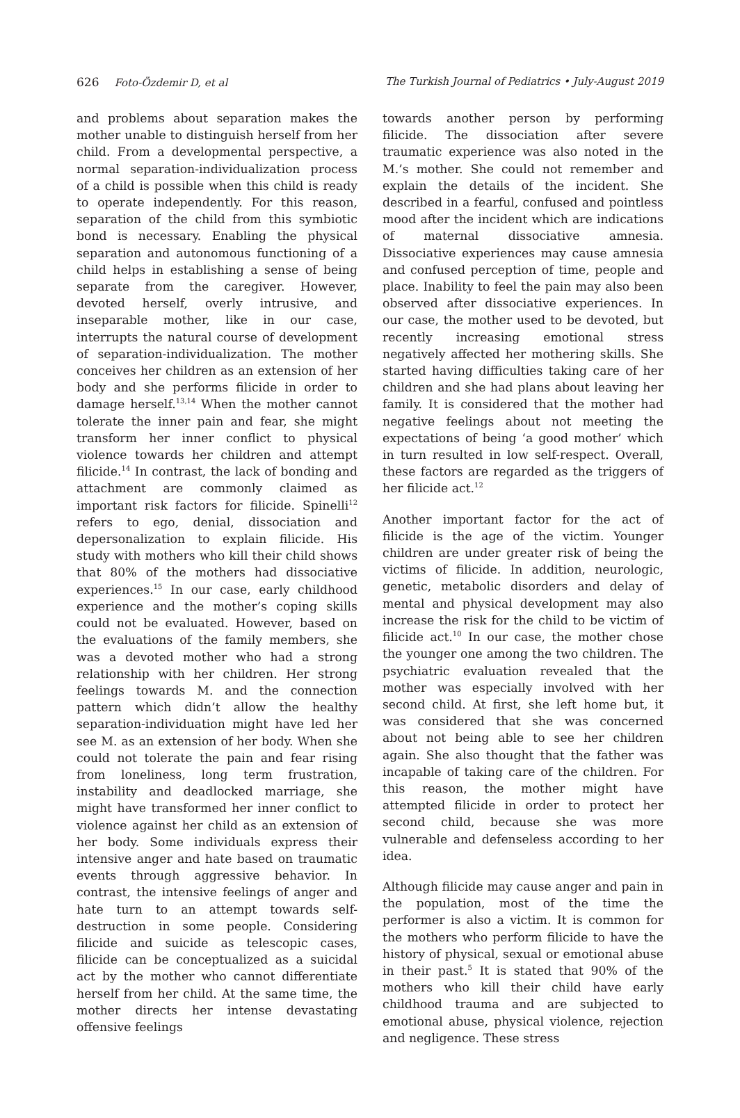626 Foto-Özdemir D, et al The Turkish Journal of Pediatrics • July-August 2019
and problems about separation makes the mother unable to distinguish herself from her child. From a developmental perspective, a normal separation-individualization process of a child is possible when this child is ready to operate independently. For this reason, separation of the child from this symbiotic bond is necessary. Enabling the physical separation and autonomous functioning of a child helps in establishing a sense of being separate from the caregiver. However, devoted herself, overly intrusive, and inseparable mother, like in our case, interrupts the natural course of development of separation-individualization. The mother conceives her children as an extension of her body and she performs filicide in order to damage herself.<sup>13,14</sup> When the mother cannot tolerate the inner pain and fear, she might transform her inner conflict to physical violence towards her children and attempt filicide.<sup>14</sup> In contrast, the lack of bonding and attachment are commonly claimed as important risk factors for filicide. Spinelli<sup>12</sup> refers to ego, denial, dissociation and depersonalization to explain filicide. His study with mothers who kill their child shows that 80% of the mothers had dissociative experiences.<sup>15</sup> In our case, early childhood experience and the mother’s coping skills could not be evaluated. However, based on the evaluations of the family members, she was a devoted mother who had a strong relationship with her children. Her strong feelings towards M. and the connection pattern which didn’t allow the healthy separation-individuation might have led her see M. as an extension of her body. When she could not tolerate the pain and fear rising from loneliness, long term frustration, instability and deadlocked marriage, she might have transformed her inner conflict to violence against her child as an extension of her body. Some individuals express their intensive anger and hate based on traumatic events through aggressive behavior. In contrast, the intensive feelings of anger and hate turn to an attempt towards self-destruction in some people. Considering filicide and suicide as telescopic cases, filicide can be conceptualized as a suicidal act by the mother who cannot differentiate herself from her child. At the same time, the mother directs her intense devastating offensive feelings
towards another person by performing filicide. The dissociation after severe traumatic experience was also noted in the M.’s mother. She could not remember and explain the details of the incident. She described in a fearful, confused and pointless mood after the incident which are indications of maternal dissociative amnesia. Dissociative experiences may cause amnesia and confused perception of time, people and place. Inability to feel the pain may also been observed after dissociative experiences. In our case, the mother used to be devoted, but recently increasing emotional stress negatively affected her mothering skills. She started having difficulties taking care of her children and she had plans about leaving her family. It is considered that the mother had negative feelings about not meeting the expectations of being ‘a good mother’ which in turn resulted in low self-respect. Overall, these factors are regarded as the triggers of her filicide act.<sup>12</sup>
Another important factor for the act of filicide is the age of the victim. Younger children are under greater risk of being the victims of filicide. In addition, neurologic, genetic, metabolic disorders and delay of mental and physical development may also increase the risk for the child to be victim of filicide act.<sup>10</sup> In our case, the mother chose the younger one among the two children. The psychiatric evaluation revealed that the mother was especially involved with her second child. At first, she left home but, it was considered that she was concerned about not being able to see her children again. She also thought that the father was incapable of taking care of the children. For this reason, the mother might have attempted filicide in order to protect her second child, because she was more vulnerable and defenseless according to her idea.
Although filicide may cause anger and pain in the population, most of the time the performer is also a victim. It is common for the mothers who perform filicide to have the history of physical, sexual or emotional abuse in their past.<sup>5</sup> It is stated that 90% of the mothers who kill their child have early childhood trauma and are subjected to emotional abuse, physical violence, rejection and negligence. These stress